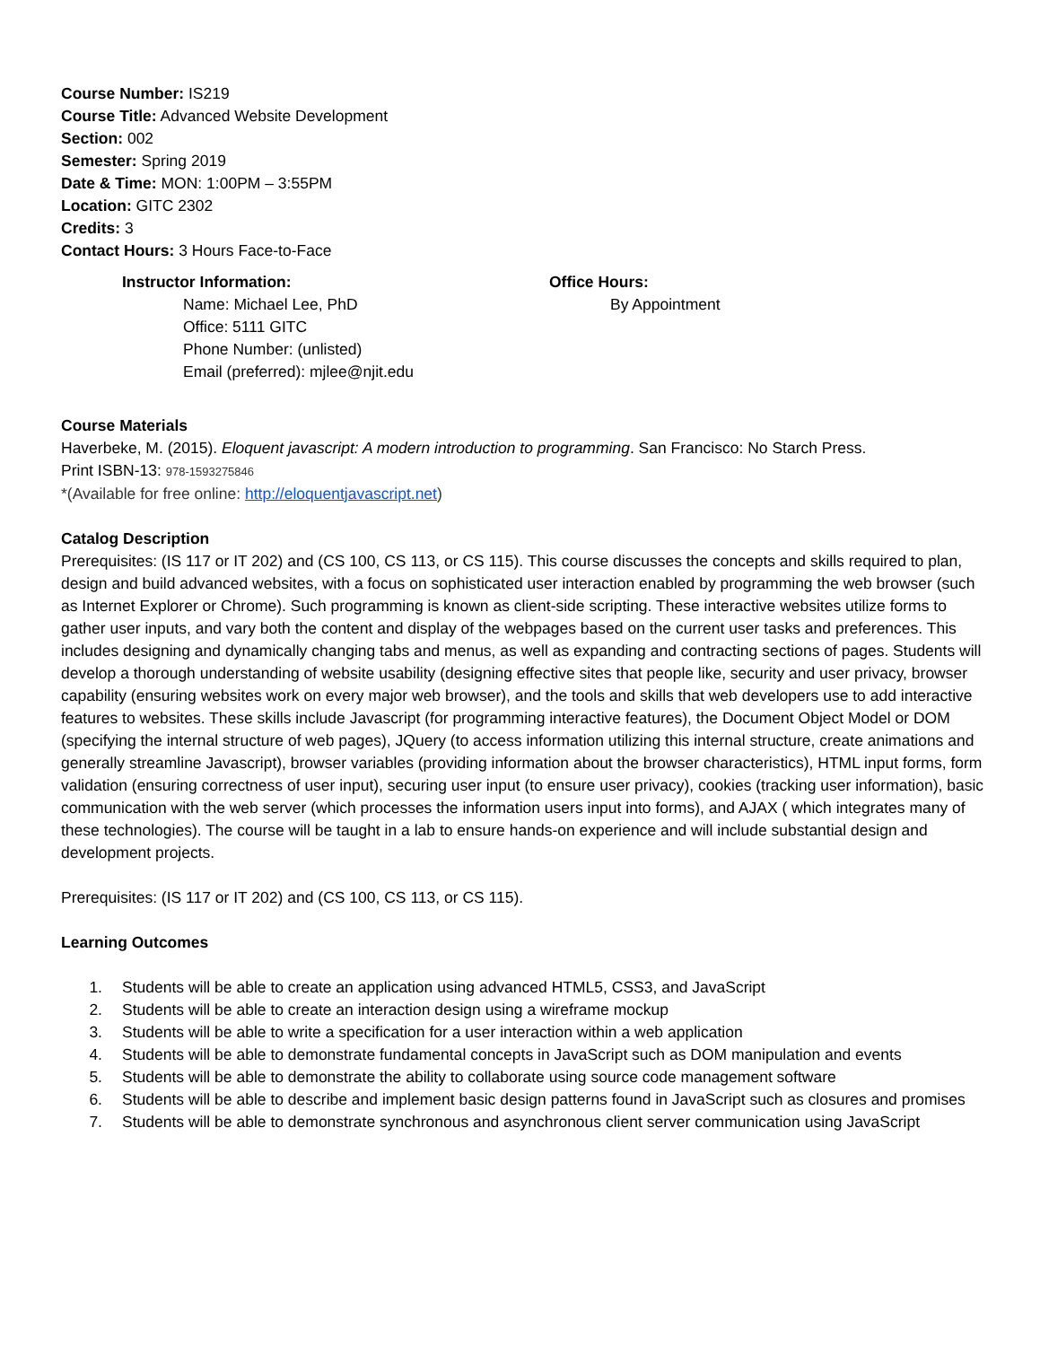Course Number: IS219
Course Title: Advanced Website Development
Section: 002
Semester: Spring 2019
Date & Time: MON: 1:00PM – 3:55PM
Location: GITC 2302
Credits: 3
Contact Hours: 3 Hours Face-to-Face
Instructor Information:
Name: Michael Lee, PhD
Office: 5111 GITC
Phone Number: (unlisted)
Email (preferred): mjlee@njit.edu
Office Hours:
By Appointment
Course Materials
Haverbeke, M. (2015). Eloquent javascript: A modern introduction to programming. San Francisco: No Starch Press.
Print ISBN-13: 978-1593275846
*(Available for free online: http://eloquentjavascript.net)
Catalog Description
Prerequisites: (IS 117 or IT 202) and (CS 100, CS 113, or CS 115). This course discusses the concepts and skills required to plan, design and build advanced websites, with a focus on sophisticated user interaction enabled by programming the web browser (such as Internet Explorer or Chrome). Such programming is known as client-side scripting. These interactive websites utilize forms to gather user inputs, and vary both the content and display of the webpages based on the current user tasks and preferences. This includes designing and dynamically changing tabs and menus, as well as expanding and contracting sections of pages. Students will develop a thorough understanding of website usability (designing effective sites that people like, security and user privacy, browser capability (ensuring websites work on every major web browser), and the tools and skills that web developers use to add interactive features to websites. These skills include Javascript (for programming interactive features), the Document Object Model or DOM (specifying the internal structure of web pages), JQuery (to access information utilizing this internal structure, create animations and generally streamline Javascript), browser variables (providing information about the browser characteristics), HTML input forms, form validation (ensuring correctness of user input), securing user input (to ensure user privacy), cookies (tracking user information), basic communication with the web server (which processes the information users input into forms), and AJAX ( which integrates many of these technologies). The course will be taught in a lab to ensure hands-on experience and will include substantial design and development projects.
Prerequisites: (IS 117 or IT 202) and (CS 100, CS 113, or CS 115).
Learning Outcomes
1. Students will be able to create an application using advanced HTML5, CSS3, and JavaScript
2. Students will be able to create an interaction design using a wireframe mockup
3. Students will be able to write a specification for a user interaction within a web application
4. Students will be able to demonstrate fundamental concepts in JavaScript such as DOM manipulation and events
5. Students will be able to demonstrate the ability to collaborate using source code management software
6. Students will be able to describe and implement basic design patterns found in JavaScript such as closures and promises
7. Students will be able to demonstrate synchronous and asynchronous client server communication using JavaScript